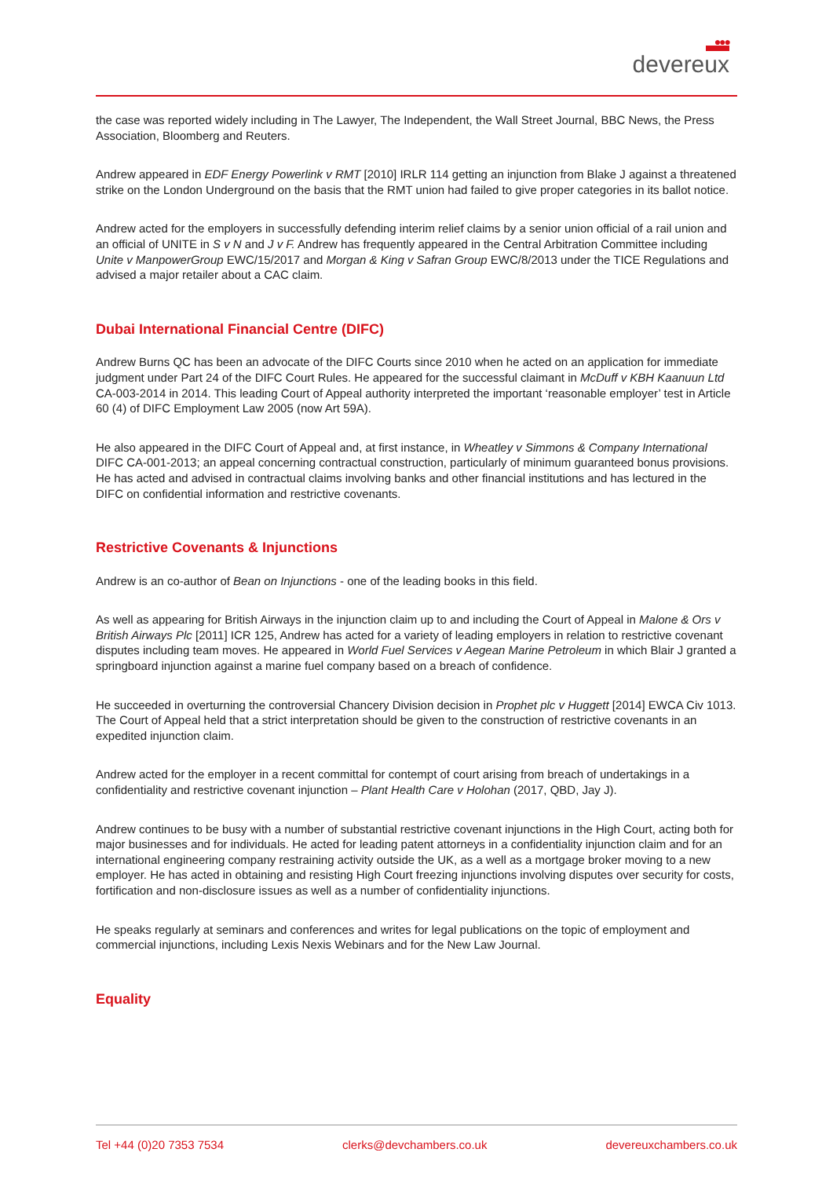●●●
devereux
the case was reported widely including in The Lawyer, The Independent, the Wall Street Journal, BBC News, the Press Association, Bloomberg and Reuters.
Andrew appeared in EDF Energy Powerlink v RMT [2010] IRLR 114 getting an injunction from Blake J against a threatened strike on the London Underground on the basis that the RMT union had failed to give proper categories in its ballot notice.
Andrew acted for the employers in successfully defending interim relief claims by a senior union official of a rail union and an official of UNITE in S v N and J v F. Andrew has frequently appeared in the Central Arbitration Committee including Unite v ManpowerGroup EWC/15/2017 and Morgan & King v Safran Group EWC/8/2013 under the TICE Regulations and advised a major retailer about a CAC claim.
Dubai International Financial Centre (DIFC)
Andrew Burns QC has been an advocate of the DIFC Courts since 2010 when he acted on an application for immediate judgment under Part 24 of the DIFC Court Rules. He appeared for the successful claimant in McDuff v KBH Kaanuun Ltd CA-003-2014 in 2014. This leading Court of Appeal authority interpreted the important ‘reasonable employer’ test in Article 60 (4) of DIFC Employment Law 2005 (now Art 59A).
He also appeared in the DIFC Court of Appeal and, at first instance, in Wheatley v Simmons & Company International DIFC CA-001-2013; an appeal concerning contractual construction, particularly of minimum guaranteed bonus provisions. He has acted and advised in contractual claims involving banks and other financial institutions and has lectured in the DIFC on confidential information and restrictive covenants.
Restrictive Covenants & Injunctions
Andrew is an co-author of Bean on Injunctions - one of the leading books in this field.
As well as appearing for British Airways in the injunction claim up to and including the Court of Appeal in Malone & Ors v British Airways Plc [2011] ICR 125, Andrew has acted for a variety of leading employers in relation to restrictive covenant disputes including team moves. He appeared in World Fuel Services v Aegean Marine Petroleum in which Blair J granted a springboard injunction against a marine fuel company based on a breach of confidence.
He succeeded in overturning the controversial Chancery Division decision in Prophet plc v Huggett [2014] EWCA Civ 1013. The Court of Appeal held that a strict interpretation should be given to the construction of restrictive covenants in an expedited injunction claim.
Andrew acted for the employer in a recent committal for contempt of court arising from breach of undertakings in a confidentiality and restrictive covenant injunction – Plant Health Care v Holohan (2017, QBD, Jay J).
Andrew continues to be busy with a number of substantial restrictive covenant injunctions in the High Court, acting both for major businesses and for individuals. He acted for leading patent attorneys in a confidentiality injunction claim and for an international engineering company restraining activity outside the UK, as a well as a mortgage broker moving to a new employer. He has acted in obtaining and resisting High Court freezing injunctions involving disputes over security for costs, fortification and non-disclosure issues as well as a number of confidentiality injunctions.
He speaks regularly at seminars and conferences and writes for legal publications on the topic of employment and commercial injunctions, including Lexis Nexis Webinars and for the New Law Journal.
Equality
Tel +44 (0)20 7353 7534 clerks@devchambers.co.uk devereuxchambers.co.uk